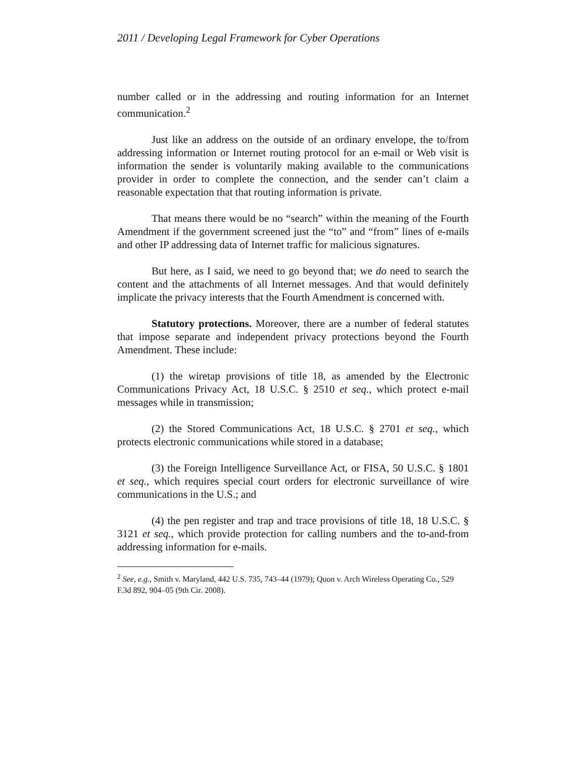2011 / Developing Legal Framework for Cyber Operations
number called or in the addressing and routing information for an Internet communication.<sup>2</sup>
Just like an address on the outside of an ordinary envelope, the to/from addressing information or Internet routing protocol for an e-mail or Web visit is information the sender is voluntarily making available to the communications provider in order to complete the connection, and the sender can’t claim a reasonable expectation that that routing information is private.
That means there would be no “search” within the meaning of the Fourth Amendment if the government screened just the “to” and “from” lines of e-mails and other IP addressing data of Internet traffic for malicious signatures.
But here, as I said, we need to go beyond that; we do need to search the content and the attachments of all Internet messages. And that would definitely implicate the privacy interests that the Fourth Amendment is concerned with.
Statutory protections. Moreover, there are a number of federal statutes that impose separate and independent privacy protections beyond the Fourth Amendment. These include:
(1) the wiretap provisions of title 18, as amended by the Electronic Communications Privacy Act, 18 U.S.C. § 2510 et seq., which protect e-mail messages while in transmission;
(2) the Stored Communications Act, 18 U.S.C. § 2701 et seq., which protects electronic communications while stored in a database;
(3) the Foreign Intelligence Surveillance Act, or FISA, 50 U.S.C. § 1801 et seq., which requires special court orders for electronic surveillance of wire communications in the U.S.; and
(4) the pen register and trap and trace provisions of title 18, 18 U.S.C. § 3121 et seq., which provide protection for calling numbers and the to-and-from addressing information for e-mails.
<sup>2</sup> See, e.g., Smith v. Maryland, 442 U.S. 735, 743–44 (1979); Quon v. Arch Wireless Operating Co., 529 F.3d 892, 904–05 (9th Cir. 2008).